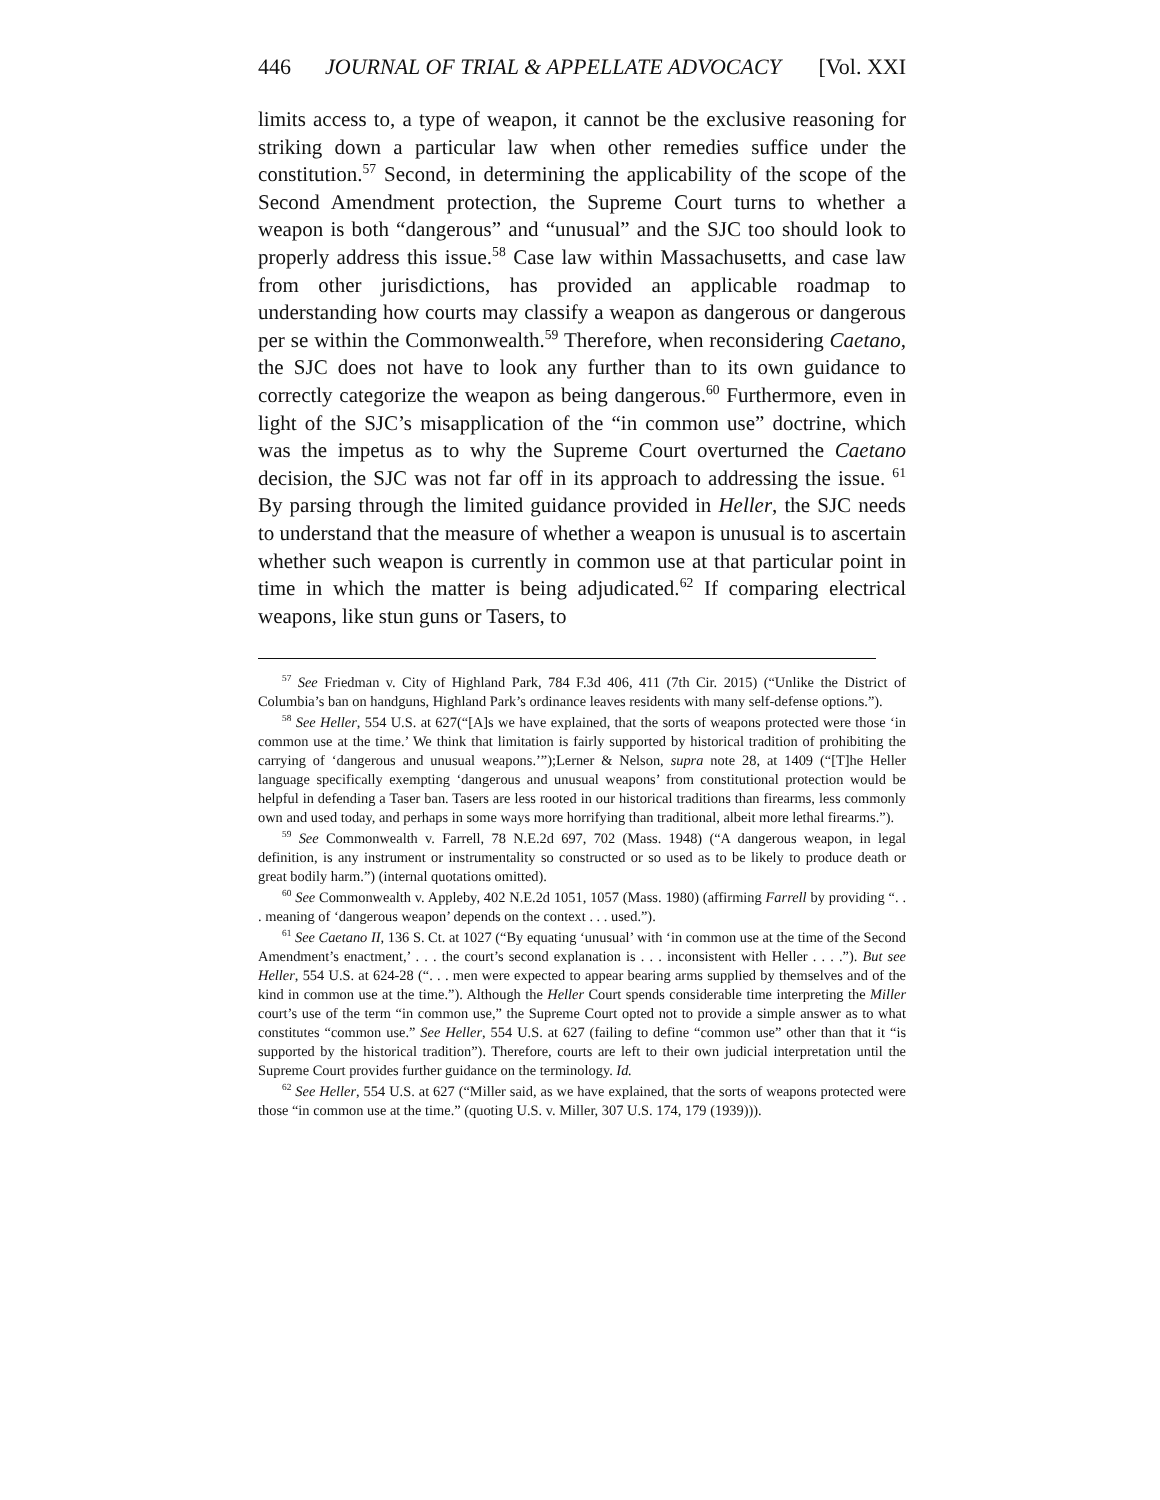446 JOURNAL OF TRIAL & APPELLATE ADVOCACY [Vol. XXI
limits access to, a type of weapon, it cannot be the exclusive reasoning for striking down a particular law when other remedies suffice under the constitution.<sup>57</sup> Second, in determining the applicability of the scope of the Second Amendment protection, the Supreme Court turns to whether a weapon is both “dangerous” and “unusual” and the SJC too should look to properly address this issue.<sup>58</sup> Case law within Massachusetts, and case law from other jurisdictions, has provided an applicable roadmap to understanding how courts may classify a weapon as dangerous or dangerous per se within the Commonwealth.<sup>59</sup> Therefore, when reconsidering Caetano, the SJC does not have to look any further than to its own guidance to correctly categorize the weapon as being dangerous.<sup>60</sup> Furthermore, even in light of the SJC’s misapplication of the “in common use” doctrine, which was the impetus as to why the Supreme Court overturned the Caetano decision, the SJC was not far off in its approach to addressing the issue. <sup>61</sup> By parsing through the limited guidance provided in Heller, the SJC needs to understand that the measure of whether a weapon is unusual is to ascertain whether such weapon is currently in common use at that particular point in time in which the matter is being adjudicated.<sup>62</sup> If comparing electrical weapons, like stun guns or Tasers, to
<sup>57</sup> See Friedman v. City of Highland Park, 784 F.3d 406, 411 (7th Cir. 2015) (“Unlike the District of Columbia’s ban on handguns, Highland Park’s ordinance leaves residents with many self-defense options.”).
<sup>58</sup> See Heller, 554 U.S. at 627(“[A]s we have explained, that the sorts of weapons protected were those ‘in common use at the time.’ We think that limitation is fairly supported by historical tradition of prohibiting the carrying of ‘dangerous and unusual weapons.’”);Lerner & Nelson, supra note 28, at 1409 (“[T]he Heller language specifically exempting ‘dangerous and unusual weapons’ from constitutional protection would be helpful in defending a Taser ban. Tasers are less rooted in our historical traditions than firearms, less commonly own and used today, and perhaps in some ways more horrifying than traditional, albeit more lethal firearms.”).
<sup>59</sup> See Commonwealth v. Farrell, 78 N.E.2d 697, 702 (Mass. 1948) (“A dangerous weapon, in legal definition, is any instrument or instrumentality so constructed or so used as to be likely to produce death or great bodily harm.”) (internal quotations omitted).
<sup>60</sup> See Commonwealth v. Appleby, 402 N.E.2d 1051, 1057 (Mass. 1980) (affirming Farrell by providing “. . . meaning of ‘dangerous weapon’ depends on the context . . . used.”).
<sup>61</sup> See Caetano II, 136 S. Ct. at 1027 (“By equating ‘unusual’ with ‘in common use at the time of the Second Amendment’s enactment,’ . . . the court’s second explanation is . . . inconsistent with Heller . . . .”). But see Heller, 554 U.S. at 624-28 (“. . . men were expected to appear bearing arms supplied by themselves and of the kind in common use at the time.”). Although the Heller Court spends considerable time interpreting the Miller court’s use of the term “in common use,” the Supreme Court opted not to provide a simple answer as to what constitutes “common use.” See Heller, 554 U.S. at 627 (failing to define “common use” other than that it “is supported by the historical tradition”). Therefore, courts are left to their own judicial interpretation until the Supreme Court provides further guidance on the terminology. Id.
<sup>62</sup> See Heller, 554 U.S. at 627 (“Miller said, as we have explained, that the sorts of weapons protected were those “in common use at the time.” (quoting U.S. v. Miller, 307 U.S. 174, 179 (1939))).